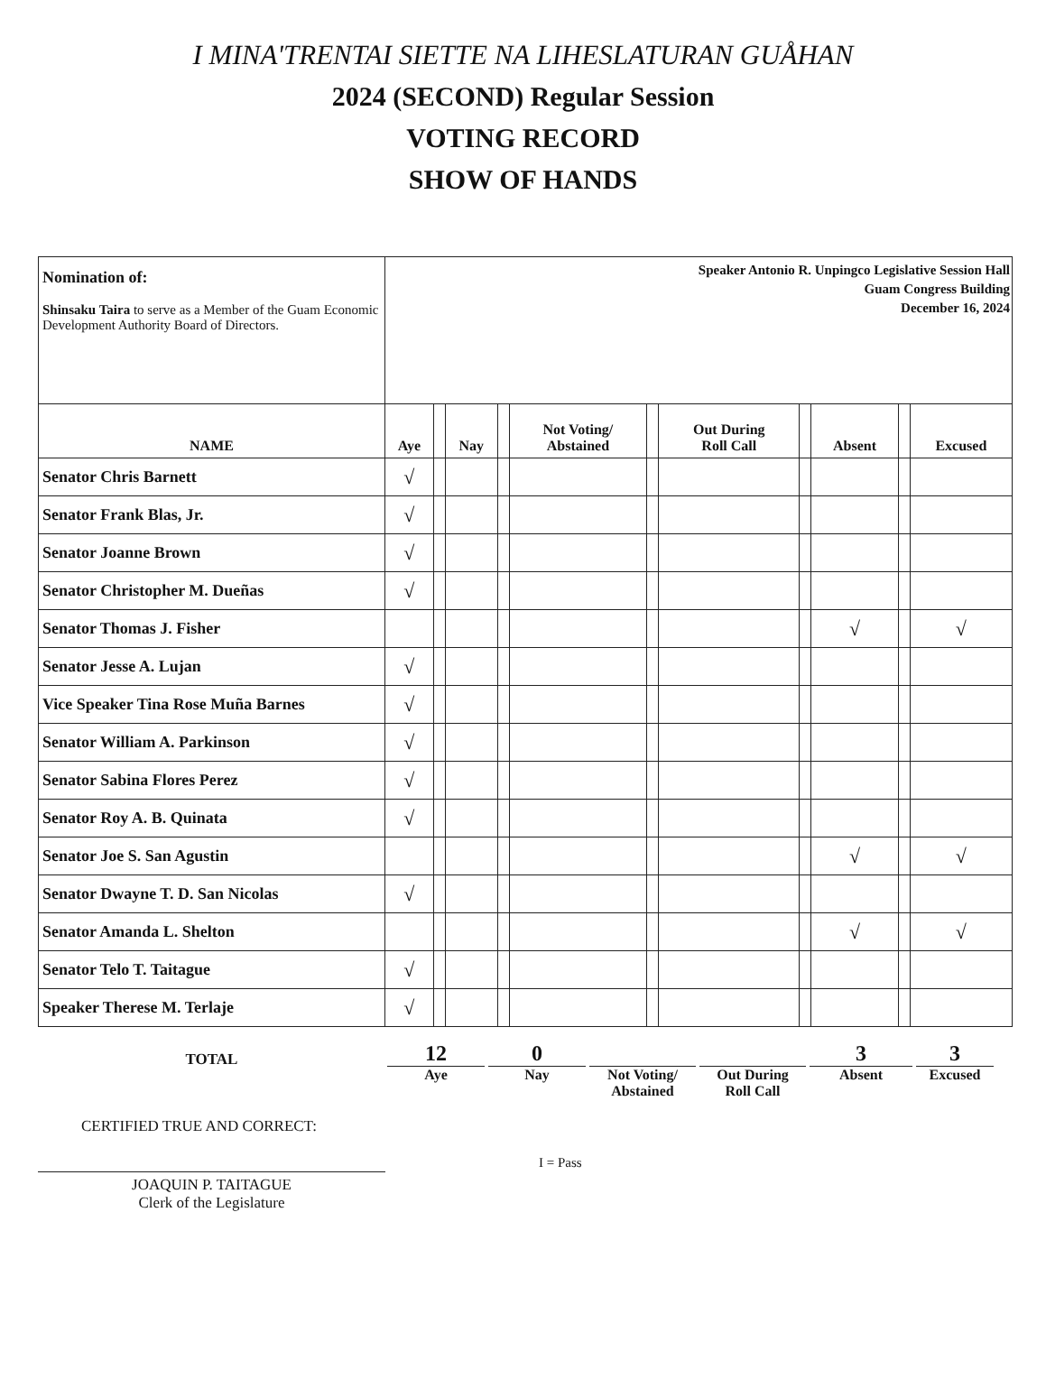I MINA'TRENTAI SIETTE NA LIHESLATURAN GUÅHAN
2024 (SECOND) Regular Session
VOTING RECORD
SHOW OF HANDS
| Nomination of: Shinsaku Taira to serve as a Member of the Guam Economic Development Authority Board of Directors. | Speaker Antonio R. Unpingco Legislative Session Hall Guam Congress Building December 16, 2024 | | | | | | | | | | |
| NAME | Aye | | Nay | | Not Voting/ Abstained | | Out During Roll Call | | Absent | | Excused |
| Senator Chris Barnett | √ | | | | | | | | | | |
| Senator Frank Blas, Jr. | √ | | | | | | | | | | |
| Senator Joanne Brown | √ | | | | | | | | | | |
| Senator Christopher M. Dueñas | √ | | | | | | | | | | |
| Senator Thomas J. Fisher | | | | | | | | | √ | | √ |
| Senator Jesse A. Lujan | √ | | | | | | | | | | |
| Vice Speaker Tina Rose Muña Barnes | √ | | | | | | | | | | |
| Senator William A. Parkinson | √ | | | | | | | | | | |
| Senator Sabina Flores Perez | √ | | | | | | | | | | |
| Senator Roy A. B. Quinata | √ | | | | | | | | | | |
| Senator Joe S. San Agustin | | | | | | | | | √ | | √ |
| Senator Dwayne T. D. San Nicolas | √ | | | | | | | | | | |
| Senator Amanda L. Shelton | | | | | | | | | √ | | √ |
| Senator Telo T. Taitague | √ | | | | | | | | | | |
| Speaker Therese M. Terlaje | √ | | | | | | | | | | |
TOTAL
12
Aye
0
Nay
Not Voting/
Abstained
Out During
Roll Call
3
Absent
3
Excused
CERTIFIED TRUE AND CORRECT:
JOAQUIN P. TAITAGUE
Clerk of the Legislature
I = Pass